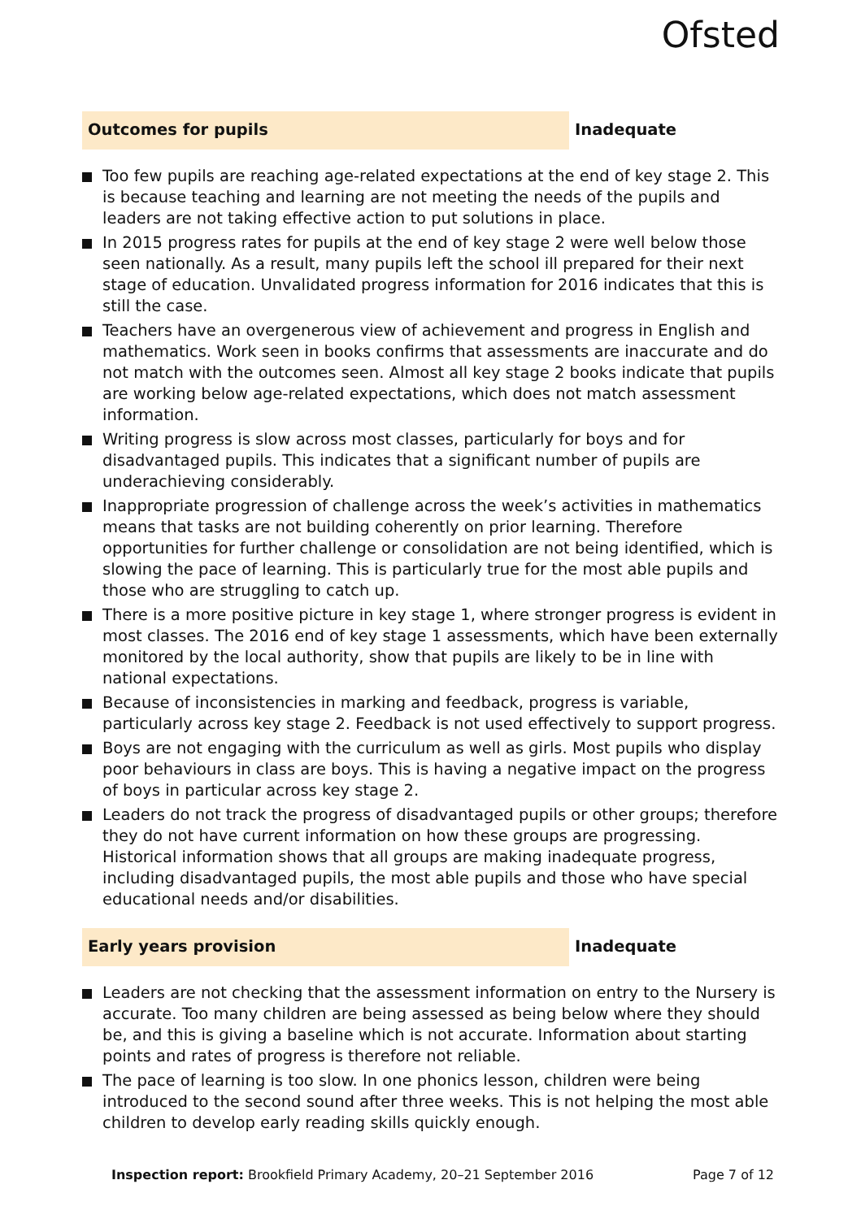Ofsted
Outcomes for pupils
Inadequate
Too few pupils are reaching age-related expectations at the end of key stage 2. This is because teaching and learning are not meeting the needs of the pupils and leaders are not taking effective action to put solutions in place.
In 2015 progress rates for pupils at the end of key stage 2 were well below those seen nationally. As a result, many pupils left the school ill prepared for their next stage of education. Unvalidated progress information for 2016 indicates that this is still the case.
Teachers have an overgenerous view of achievement and progress in English and mathematics. Work seen in books confirms that assessments are inaccurate and do not match with the outcomes seen. Almost all key stage 2 books indicate that pupils are working below age-related expectations, which does not match assessment information.
Writing progress is slow across most classes, particularly for boys and for disadvantaged pupils. This indicates that a significant number of pupils are underachieving considerably.
Inappropriate progression of challenge across the week’s activities in mathematics means that tasks are not building coherently on prior learning. Therefore opportunities for further challenge or consolidation are not being identified, which is slowing the pace of learning. This is particularly true for the most able pupils and those who are struggling to catch up.
There is a more positive picture in key stage 1, where stronger progress is evident in most classes. The 2016 end of key stage 1 assessments, which have been externally monitored by the local authority, show that pupils are likely to be in line with national expectations.
Because of inconsistencies in marking and feedback, progress is variable, particularly across key stage 2. Feedback is not used effectively to support progress.
Boys are not engaging with the curriculum as well as girls. Most pupils who display poor behaviours in class are boys. This is having a negative impact on the progress of boys in particular across key stage 2.
Leaders do not track the progress of disadvantaged pupils or other groups; therefore they do not have current information on how these groups are progressing. Historical information shows that all groups are making inadequate progress, including disadvantaged pupils, the most able pupils and those who have special educational needs and/or disabilities.
Early years provision
Inadequate
Leaders are not checking that the assessment information on entry to the Nursery is accurate. Too many children are being assessed as being below where they should be, and this is giving a baseline which is not accurate. Information about starting points and rates of progress is therefore not reliable.
The pace of learning is too slow. In one phonics lesson, children were being introduced to the second sound after three weeks. This is not helping the most able children to develop early reading skills quickly enough.
Inspection report: Brookfield Primary Academy, 20–21 September 2016 Page 7 of 12